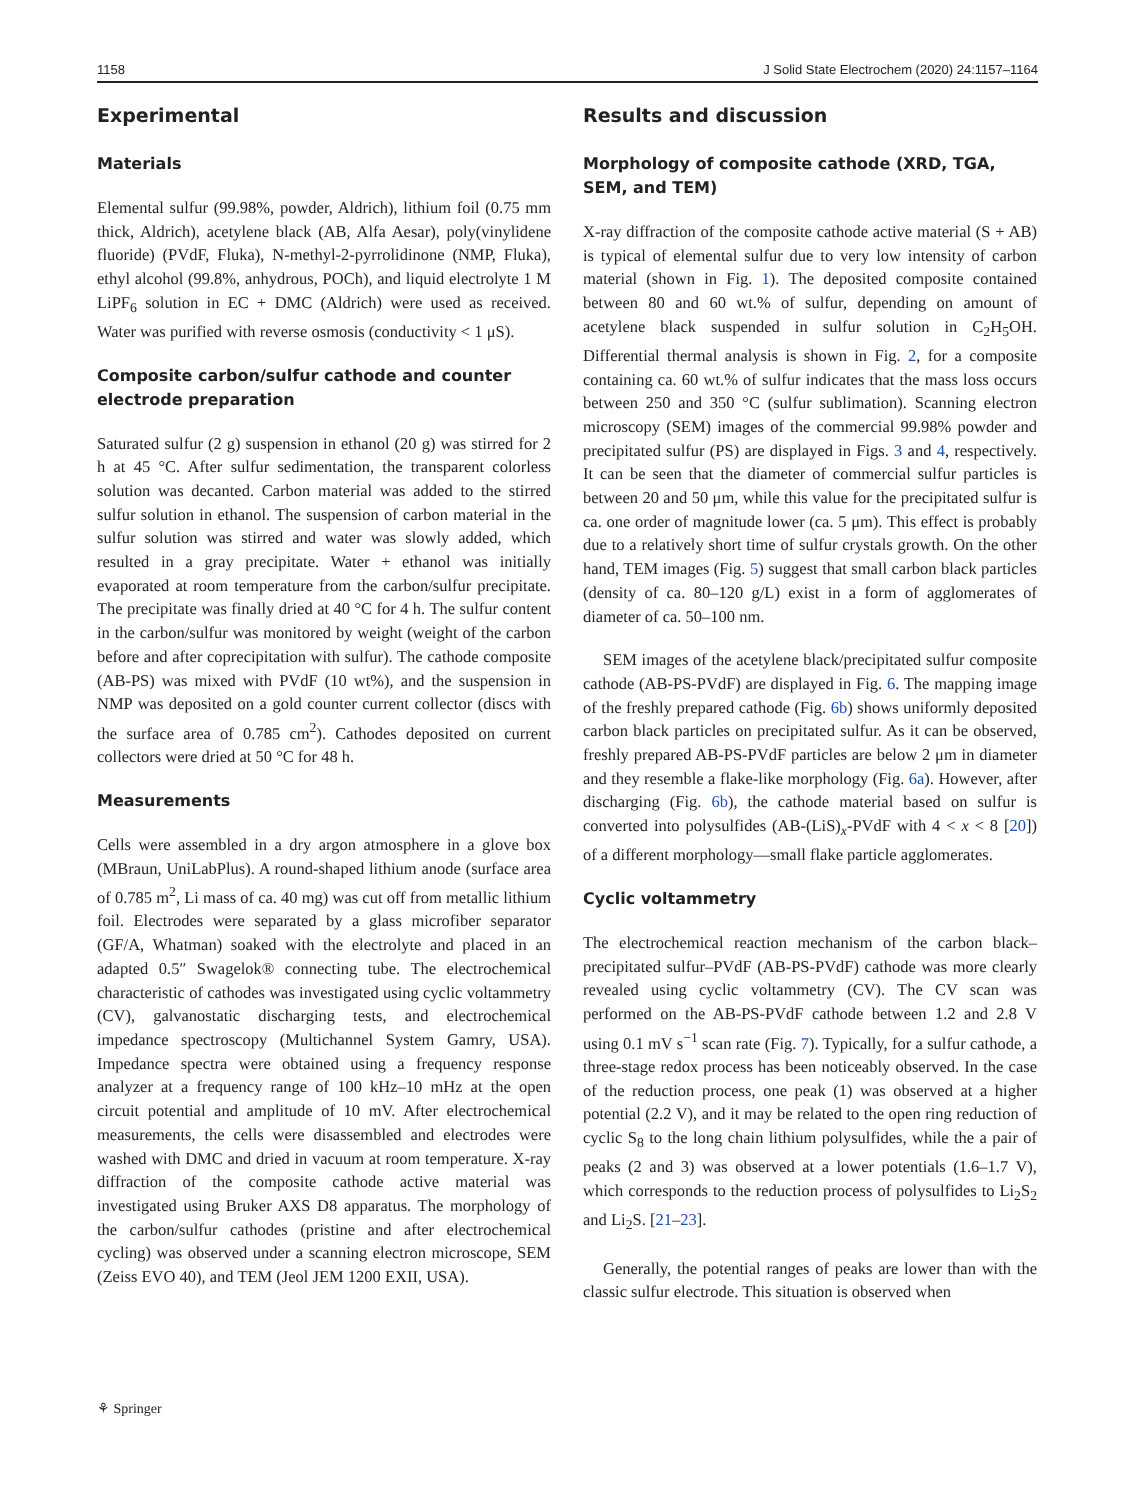1158 J Solid State Electrochem (2020) 24:1157–1164
Experimental
Materials
Elemental sulfur (99.98%, powder, Aldrich), lithium foil (0.75 mm thick, Aldrich), acetylene black (AB, Alfa Aesar), poly(vinylidene fluoride) (PVdF, Fluka), N-methyl-2-pyrrolidinone (NMP, Fluka), ethyl alcohol (99.8%, anhydrous, POCh), and liquid electrolyte 1 M LiPF<sub>6</sub> solution in EC + DMC (Aldrich) were used as received. Water was purified with reverse osmosis (conductivity < 1 μS).
Composite carbon/sulfur cathode and counter electrode preparation
Saturated sulfur (2 g) suspension in ethanol (20 g) was stirred for 2 h at 45 °C. After sulfur sedimentation, the transparent colorless solution was decanted. Carbon material was added to the stirred sulfur solution in ethanol. The suspension of carbon material in the sulfur solution was stirred and water was slowly added, which resulted in a gray precipitate. Water + ethanol was initially evaporated at room temperature from the carbon/sulfur precipitate. The precipitate was finally dried at 40 °C for 4 h. The sulfur content in the carbon/sulfur was monitored by weight (weight of the carbon before and after coprecipitation with sulfur). The cathode composite (AB-PS) was mixed with PVdF (10 wt%), and the suspension in NMP was deposited on a gold counter current collector (discs with the surface area of 0.785 cm<sup>2</sup>). Cathodes deposited on current collectors were dried at 50 °C for 48 h.
Measurements
Cells were assembled in a dry argon atmosphere in a glove box (MBraun, UniLabPlus). A round-shaped lithium anode (surface area of 0.785 m<sup>2</sup>, Li mass of ca. 40 mg) was cut off from metallic lithium foil. Electrodes were separated by a glass microfiber separator (GF/A, Whatman) soaked with the electrolyte and placed in an adapted 0.5″ Swagelok® connecting tube. The electrochemical characteristic of cathodes was investigated using cyclic voltammetry (CV), galvanostatic discharging tests, and electrochemical impedance spectroscopy (Multichannel System Gamry, USA). Impedance spectra were obtained using a frequency response analyzer at a frequency range of 100 kHz–10 mHz at the open circuit potential and amplitude of 10 mV. After electrochemical measurements, the cells were disassembled and electrodes were washed with DMC and dried in vacuum at room temperature. X-ray diffraction of the composite cathode active material was investigated using Bruker AXS D8 apparatus. The morphology of the carbon/sulfur cathodes (pristine and after electrochemical cycling) was observed under a scanning electron microscope, SEM (Zeiss EVO 40), and TEM (Jeol JEM 1200 EXII, USA).
Results and discussion
Morphology of composite cathode (XRD, TGA, SEM, and TEM)
X-ray diffraction of the composite cathode active material (S + AB) is typical of elemental sulfur due to very low intensity of carbon material (shown in Fig. 1). The deposited composite contained between 80 and 60 wt.% of sulfur, depending on amount of acetylene black suspended in sulfur solution in C<sub>2</sub>H<sub>5</sub>OH. Differential thermal analysis is shown in Fig. 2, for a composite containing ca. 60 wt.% of sulfur indicates that the mass loss occurs between 250 and 350 °C (sulfur sublimation). Scanning electron microscopy (SEM) images of the commercial 99.98% powder and precipitated sulfur (PS) are displayed in Figs. 3 and 4, respectively. It can be seen that the diameter of commercial sulfur particles is between 20 and 50 μm, while this value for the precipitated sulfur is ca. one order of magnitude lower (ca. 5 μm). This effect is probably due to a relatively short time of sulfur crystals growth. On the other hand, TEM images (Fig. 5) suggest that small carbon black particles (density of ca. 80–120 g/L) exist in a form of agglomerates of diameter of ca. 50–100 nm.
SEM images of the acetylene black/precipitated sulfur composite cathode (AB-PS-PVdF) are displayed in Fig. 6. The mapping image of the freshly prepared cathode (Fig. 6b) shows uniformly deposited carbon black particles on precipitated sulfur. As it can be observed, freshly prepared AB-PS-PVdF particles are below 2 μm in diameter and they resemble a flake-like morphology (Fig. 6a). However, after discharging (Fig. 6b), the cathode material based on sulfur is converted into polysulfides (AB-(LiS)<sub>x</sub>-PVdF with 4 < x < 8 [20]) of a different morphology—small flake particle agglomerates.
Cyclic voltammetry
The electrochemical reaction mechanism of the carbon black–precipitated sulfur–PVdF (AB-PS-PVdF) cathode was more clearly revealed using cyclic voltammetry (CV). The CV scan was performed on the AB-PS-PVdF cathode between 1.2 and 2.8 V using 0.1 mV s<sup>−1</sup> scan rate (Fig. 7). Typically, for a sulfur cathode, a three-stage redox process has been noticeably observed. In the case of the reduction process, one peak (1) was observed at a higher potential (2.2 V), and it may be related to the open ring reduction of cyclic S<sub>8</sub> to the long chain lithium polysulfides, while the a pair of peaks (2 and 3) was observed at a lower potentials (1.6–1.7 V), which corresponds to the reduction process of polysulfides to Li<sub>2</sub>S<sub>2</sub> and Li<sub>2</sub>S. [21–23].
Generally, the potential ranges of peaks are lower than with the classic sulfur electrode. This situation is observed when
⚘ Springer